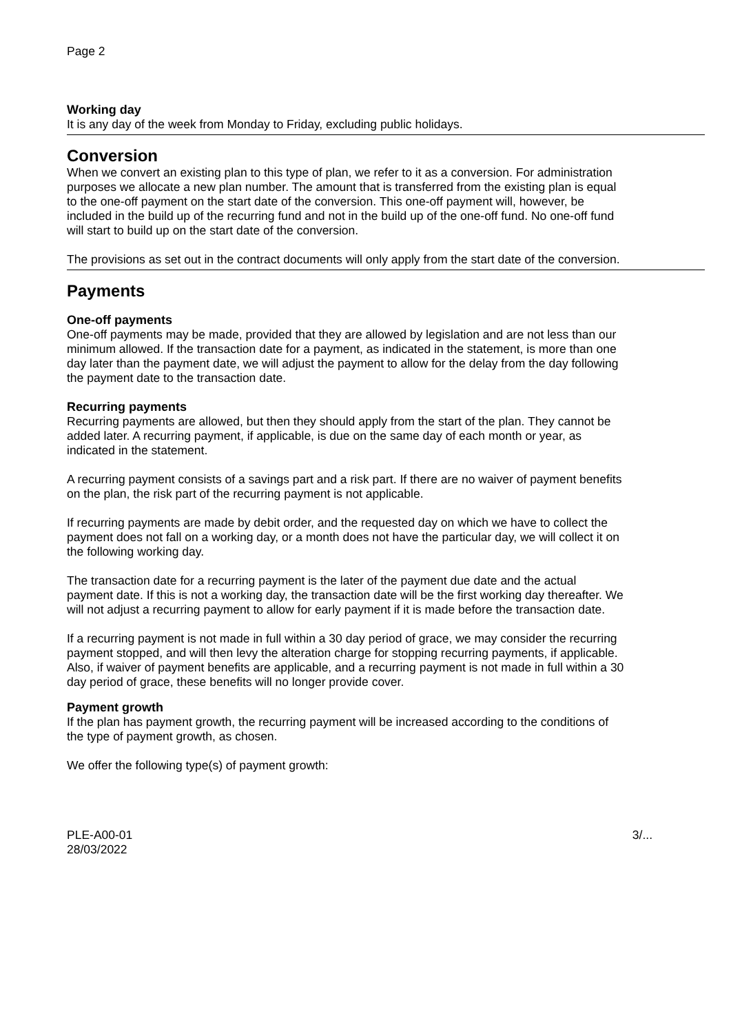Page 2
Working day
It is any day of the week from Monday to Friday, excluding public holidays.
Conversion
When we convert an existing plan to this type of plan, we refer to it as a conversion. For administration purposes we allocate a new plan number. The amount that is transferred from the existing plan is equal to the one-off payment on the start date of the conversion. This one-off payment will, however, be included in the build up of the recurring fund and not in the build up of the one-off fund. No one-off fund will start to build up on the start date of the conversion.
The provisions as set out in the contract documents will only apply from the start date of the conversion.
Payments
One-off payments
One-off payments may be made, provided that they are allowed by legislation and are not less than our minimum allowed. If the transaction date for a payment, as indicated in the statement, is more than one day later than the payment date, we will adjust the payment to allow for the delay from the day following the payment date to the transaction date.
Recurring payments
Recurring payments are allowed, but then they should apply from the start of the plan. They cannot be added later. A recurring payment, if applicable, is due on the same day of each month or year, as indicated in the statement.
A recurring payment consists of a savings part and a risk part. If there are no waiver of payment benefits on the plan, the risk part of the recurring payment is not applicable.
If recurring payments are made by debit order, and the requested day on which we have to collect the payment does not fall on a working day, or a month does not have the particular day, we will collect it on the following working day.
The transaction date for a recurring payment is the later of the payment due date and the actual payment date. If this is not a working day, the transaction date will be the first working day thereafter. We will not adjust a recurring payment to allow for early payment if it is made before the transaction date.
If a recurring payment is not made in full within a 30 day period of grace, we may consider the recurring payment stopped, and will then levy the alteration charge for stopping recurring payments, if applicable. Also, if waiver of payment benefits are applicable, and a recurring payment is not made in full within a 30 day period of grace, these benefits will no longer provide cover.
Payment growth
If the plan has payment growth, the recurring payment will be increased according to the conditions of the type of payment growth, as chosen.
We offer the following type(s) of payment growth:
PLE-A00-01
28/03/2022
3/...